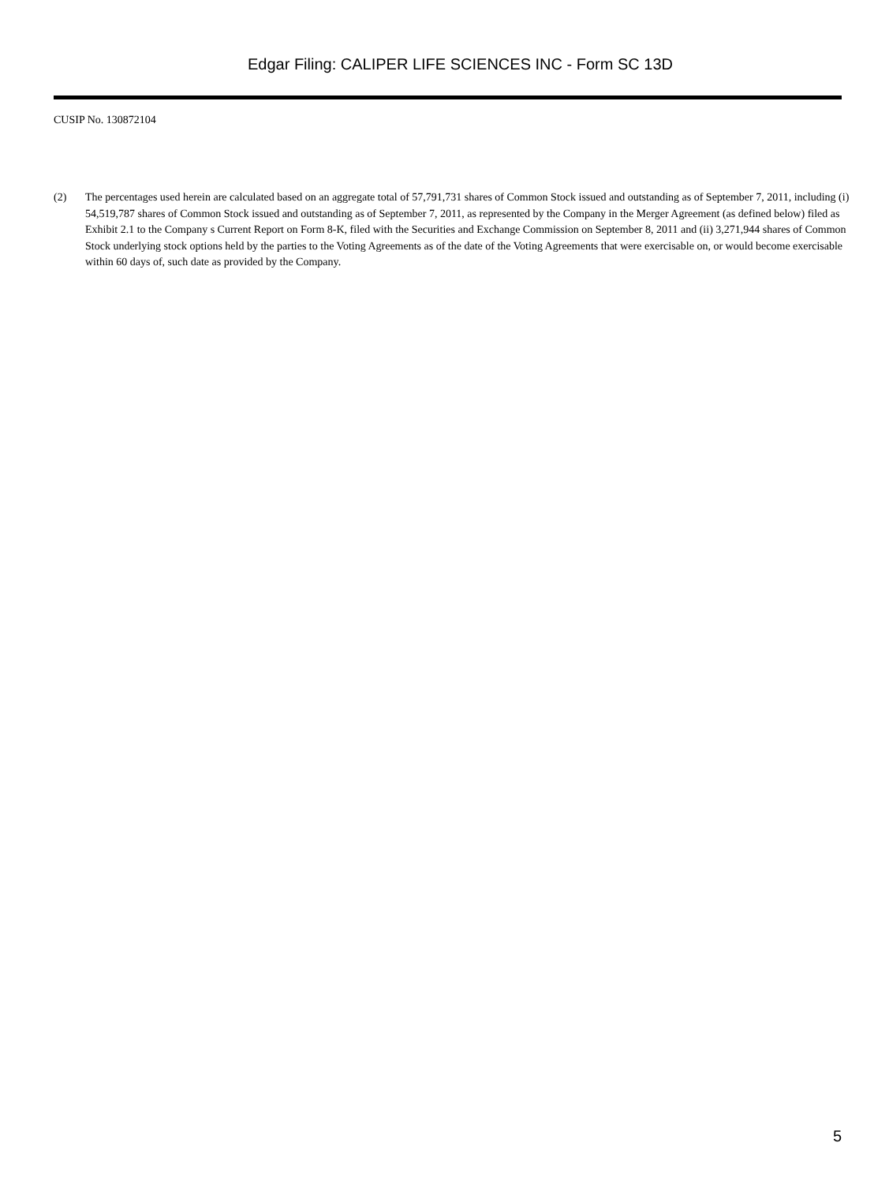Edgar Filing: CALIPER LIFE SCIENCES INC - Form SC 13D
CUSIP No. 130872104
(2) The percentages used herein are calculated based on an aggregate total of 57,791,731 shares of Common Stock issued and outstanding as of September 7, 2011, including (i) 54,519,787 shares of Common Stock issued and outstanding as of September 7, 2011, as represented by the Company in the Merger Agreement (as defined below) filed as Exhibit 2.1 to the Company s Current Report on Form 8-K, filed with the Securities and Exchange Commission on September 8, 2011 and (ii) 3,271,944 shares of Common Stock underlying stock options held by the parties to the Voting Agreements as of the date of the Voting Agreements that were exercisable on, or would become exercisable within 60 days of, such date as provided by the Company.
5